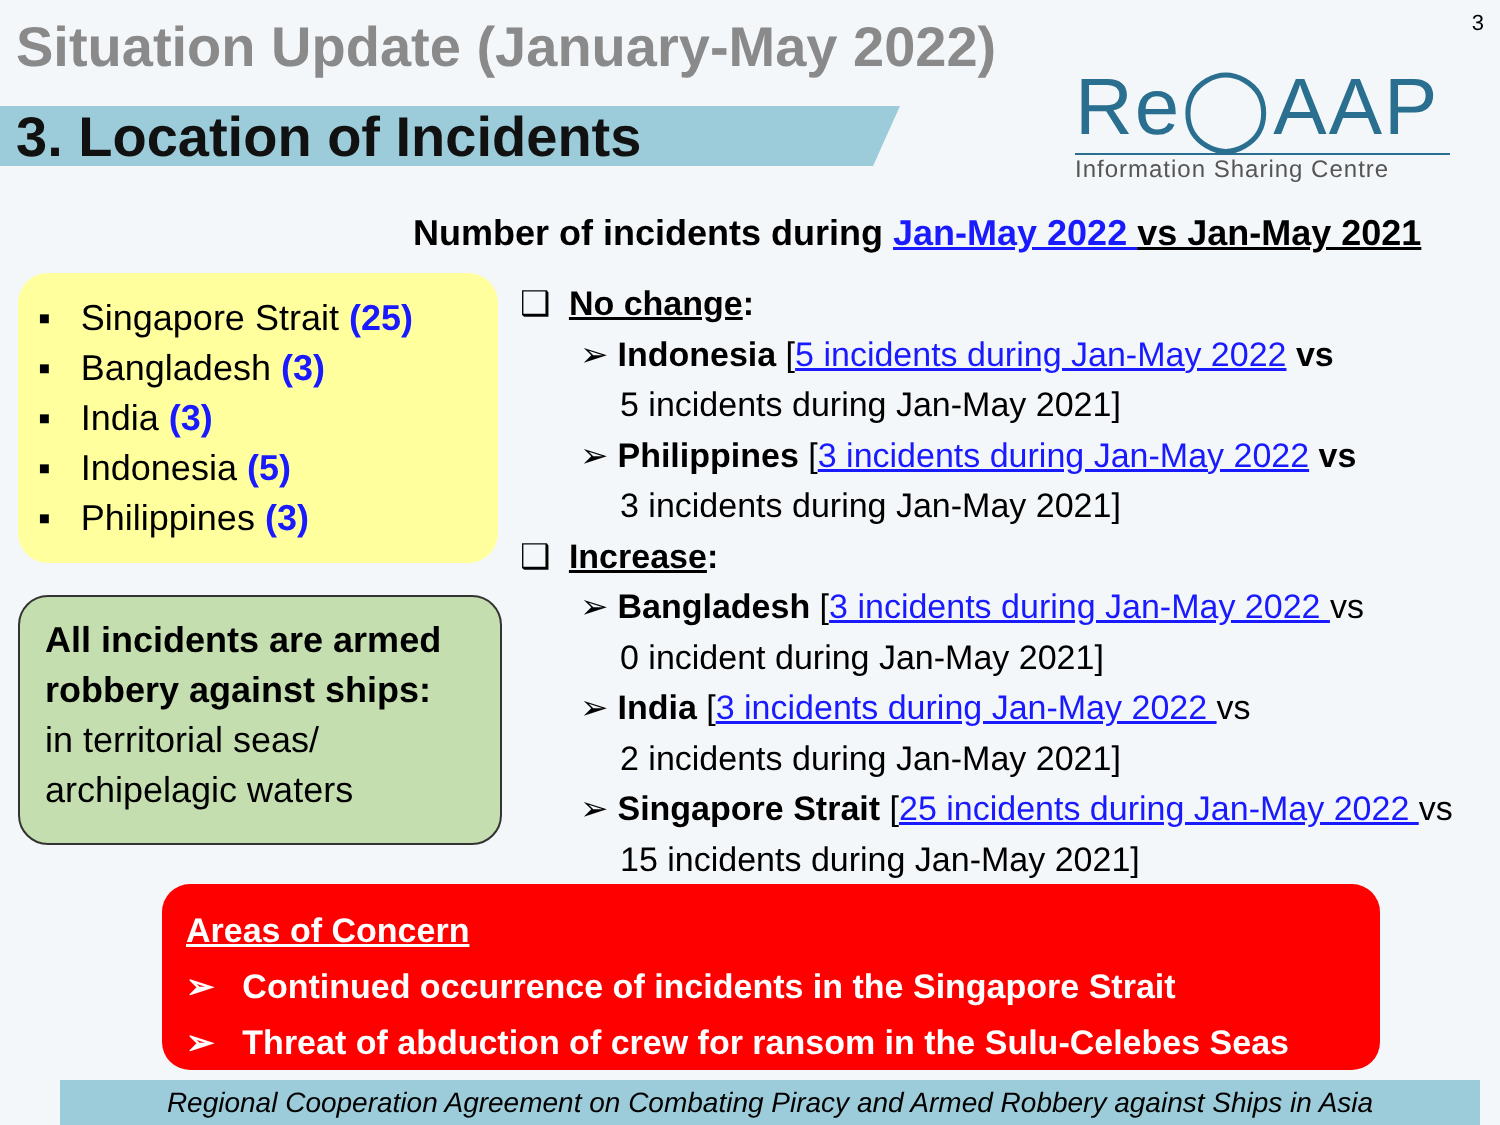Situation Update (January-May 2022)
3
3. Location of Incidents
Re◯AAP
Information Sharing Centre
Number of incidents during Jan-May 2022 vs Jan-May 2021
▪ Singapore Strait (25)
▪ Bangladesh (3)
▪ India (3)
▪ Indonesia (5)
▪ Philippines (3)
All incidents are armed robbery against ships:
in territorial seas/ archipelagic waters
❑ No change:
➢ Indonesia [5 incidents during Jan-May 2022 vs
5 incidents during Jan-May 2021]
➢ Philippines [3 incidents during Jan-May 2022 vs
3 incidents during Jan-May 2021]
❑ Increase:
➢ Bangladesh [3 incidents during Jan-May 2022 vs
0 incident during Jan-May 2021]
➢ India [3 incidents during Jan-May 2022 vs
2 incidents during Jan-May 2021]
➢ Singapore Strait [25 incidents during Jan-May 2022 vs
15 incidents during Jan-May 2021]
Areas of Concern
➢ Continued occurrence of incidents in the Singapore Strait
➢ Threat of abduction of crew for ransom in the Sulu-Celebes Seas
Regional Cooperation Agreement on Combating Piracy and Armed Robbery against Ships in Asia